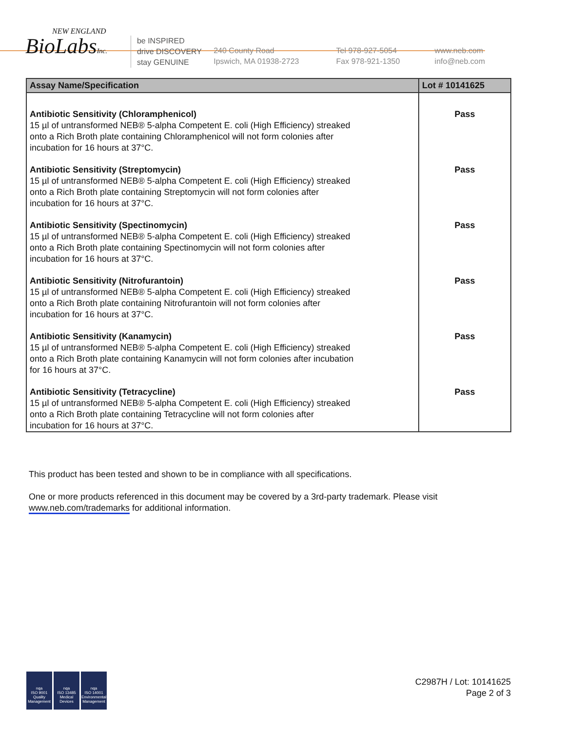NEW ENGLAND
BioLabsInc.
be INSPIRED
drive DISCOVERY
stay GENUINE
240 County Road
Ipswich, MA 01938-2723
Tel 978-927-5054
Fax 978-921-1350
www.neb.com
info@neb.com
| Assay Name/Specification | Lot # 10141625 |
| --- | --- |
| Antibiotic Sensitivity (Chloramphenicol) 15 µl of untransformed NEB® 5-alpha Competent E. coli (High Efficiency) streaked onto a Rich Broth plate containing Chloramphenicol will not form colonies after incubation for 16 hours at 37°C. | Pass |
| Antibiotic Sensitivity (Streptomycin) 15 µl of untransformed NEB® 5-alpha Competent E. coli (High Efficiency) streaked onto a Rich Broth plate containing Streptomycin will not form colonies after incubation for 16 hours at 37°C. | Pass |
| Antibiotic Sensitivity (Spectinomycin) 15 µl of untransformed NEB® 5-alpha Competent E. coli (High Efficiency) streaked onto a Rich Broth plate containing Spectinomycin will not form colonies after incubation for 16 hours at 37°C. | Pass |
| Antibiotic Sensitivity (Nitrofurantoin) 15 µl of untransformed NEB® 5-alpha Competent E. coli (High Efficiency) streaked onto a Rich Broth plate containing Nitrofurantoin will not form colonies after incubation for 16 hours at 37°C. | Pass |
| Antibiotic Sensitivity (Kanamycin) 15 µl of untransformed NEB® 5-alpha Competent E. coli (High Efficiency) streaked onto a Rich Broth plate containing Kanamycin will not form colonies after incubation for 16 hours at 37°C. | Pass |
| Antibiotic Sensitivity (Tetracycline) 15 µl of untransformed NEB® 5-alpha Competent E. coli (High Efficiency) streaked onto a Rich Broth plate containing Tetracycline will not form colonies after incubation for 16 hours at 37°C. | Pass |
This product has been tested and shown to be in compliance with all specifications.
One or more products referenced in this document may be covered by a 3rd-party trademark. Please visit www.neb.com/trademarks for additional information.
nqa
ISO 9001
Quality Management
nqa
ISO 13485
Medical Devices
nqa
ISO 14001
Environmental Management
C2987H / Lot: 10141625
Page 2 of 3